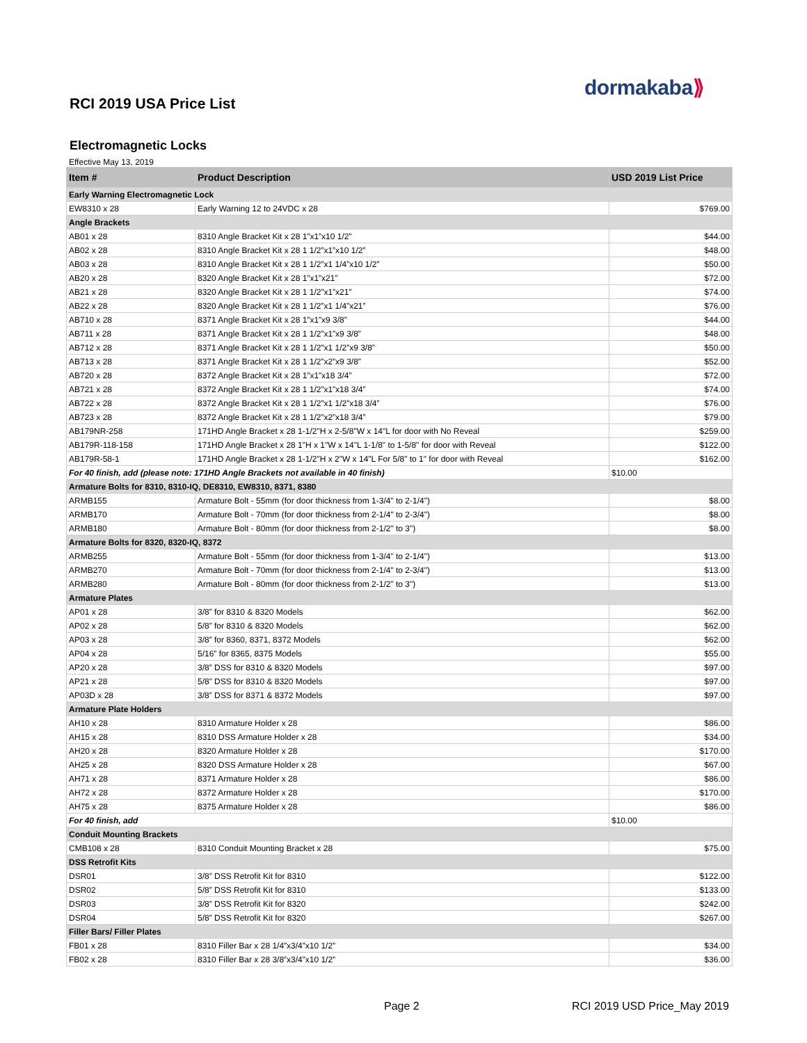dormakaba⟫
RCI 2019 USA Price List
Electromagnetic Locks
Effective May 13, 2019
| Item # | Product Description | USD 2019 List Price |
| --- | --- | --- |
| Early Warning Electromagnetic Lock | | |
| EW8310 x 28 | Early Warning 12 to 24VDC x 28 | $769.00 |
| Angle Brackets | | |
| AB01 x 28 | 8310 Angle Bracket Kit x 28 1”x1”x10 1/2” | $44.00 |
| AB02 x 28 | 8310 Angle Bracket Kit x 28 1 1/2”x1”x10 1/2” | $48.00 |
| AB03 x 28 | 8310 Angle Bracket Kit x 28 1 1/2”x1 1/4”x10 1/2” | $50.00 |
| AB20 x 28 | 8320 Angle Bracket Kit x 28 1”x1”x21” | $72.00 |
| AB21 x 28 | 8320 Angle Bracket Kit x 28 1 1/2”x1”x21” | $74.00 |
| AB22 x 28 | 8320 Angle Bracket Kit x 28 1 1/2”x1 1/4”x21” | $76.00 |
| AB710 x 28 | 8371 Angle Bracket Kit x 28 1”x1”x9 3/8” | $44.00 |
| AB711 x 28 | 8371 Angle Bracket Kit x 28 1 1/2”x1”x9 3/8” | $48.00 |
| AB712 x 28 | 8371 Angle Bracket Kit x 28 1 1/2”x1 1/2”x9 3/8” | $50.00 |
| AB713 x 28 | 8371 Angle Bracket Kit x 28 1 1/2”x2”x9 3/8” | $52.00 |
| AB720 x 28 | 8372 Angle Bracket Kit x 28 1”x1”x18 3/4” | $72.00 |
| AB721 x 28 | 8372 Angle Bracket Kit x 28 1 1/2”x1”x18 3/4” | $74.00 |
| AB722 x 28 | 8372 Angle Bracket Kit x 28 1 1/2”x1 1/2”x18 3/4” | $76.00 |
| AB723 x 28 | 8372 Angle Bracket Kit x 28 1 1/2”x2”x18 3/4” | $79.00 |
| AB179NR-258 | 171HD Angle Bracket x 28 1-1/2"H x 2-5/8"W x 14"L for door with No Reveal | $259.00 |
| AB179R-118-158 | 171HD Angle Bracket x 28 1"H x 1"W x 14"L 1-1/8" to 1-5/8" for door with Reveal | $122.00 |
| AB179R-58-1 | 171HD Angle Bracket x 28 1-1/2"H x 2"W x 14"L For 5/8" to 1" for door with Reveal | $162.00 |
| For 40 finish, add (please note: 171HD Angle Brackets not available in 40 finish) | | $10.00 |
| Armature Bolts for 8310, 8310-IQ, DE8310, EW8310, 8371, 8380 | | |
| ARMB155 | Armature Bolt - 55mm (for door thickness from 1-3/4" to 2-1/4") | $8.00 |
| ARMB170 | Armature Bolt - 70mm (for door thickness from 2-1/4" to 2-3/4") | $8.00 |
| ARMB180 | Armature Bolt - 80mm (for door thickness from 2-1/2" to 3") | $8.00 |
| Armature Bolts for 8320, 8320-IQ, 8372 | | |
| ARMB255 | Armature Bolt - 55mm (for door thickness from 1-3/4" to 2-1/4") | $13.00 |
| ARMB270 | Armature Bolt - 70mm (for door thickness from 2-1/4" to 2-3/4") | $13.00 |
| ARMB280 | Armature Bolt - 80mm (for door thickness from 2-1/2" to 3") | $13.00 |
| Armature Plates | | |
| AP01 x 28 | 3/8” for 8310 & 8320 Models | $62.00 |
| AP02 x 28 | 5/8” for 8310 & 8320 Models | $62.00 |
| AP03 x 28 | 3/8” for 8360, 8371, 8372 Models | $62.00 |
| AP04 x 28 | 5/16” for 8365, 8375 Models | $55.00 |
| AP20 x 28 | 3/8” DSS for 8310 & 8320 Models | $97.00 |
| AP21 x 28 | 5/8” DSS for 8310 & 8320 Models | $97.00 |
| AP03D x 28 | 3/8” DSS for 8371 & 8372 Models | $97.00 |
| Armature Plate Holders | | |
| AH10 x 28 | 8310 Armature Holder x 28 | $86.00 |
| AH15 x 28 | 8310 DSS Armature Holder x 28 | $34.00 |
| AH20 x 28 | 8320 Armature Holder x 28 | $170.00 |
| AH25 x 28 | 8320 DSS Armature Holder x 28 | $67.00 |
| AH71 x 28 | 8371 Armature Holder x 28 | $86.00 |
| AH72 x 28 | 8372 Armature Holder x 28 | $170.00 |
| AH75 x 28 | 8375 Armature Holder x 28 | $86.00 |
| For 40 finish, add | | $10.00 |
| Conduit Mounting Brackets | | |
| CMB108 x 28 | 8310 Conduit Mounting Bracket x 28 | $75.00 |
| DSS Retrofit Kits | | |
| DSR01 | 3/8” DSS Retrofit Kit for 8310 | $122.00 |
| DSR02 | 5/8” DSS Retrofit Kit for 8310 | $133.00 |
| DSR03 | 3/8” DSS Retrofit Kit for 8320 | $242.00 |
| DSR04 | 5/8” DSS Retrofit Kit for 8320 | $267.00 |
| Filler Bars/ Filler Plates | | |
| FB01 x 28 | 8310 Filler Bar x 28 1/4”x3/4”x10 1/2” | $34.00 |
| FB02 x 28 | 8310 Filler Bar x 28 3/8”x3/4”x10 1/2” | $36.00 |
Page 2 RCI 2019 USD Price_May 2019